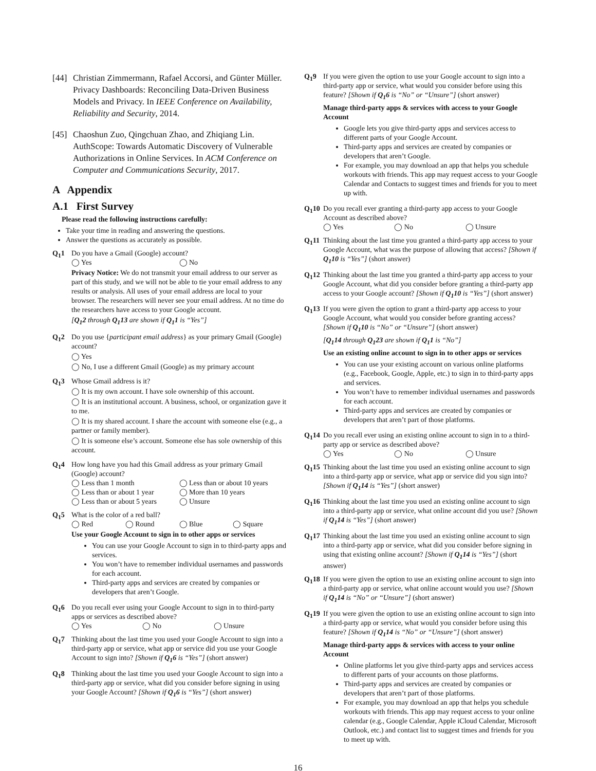[44] Christian Zimmermann, Rafael Accorsi, and Günter Müller. Privacy Dashboards: Reconciling Data-Driven Business Models and Privacy. In IEEE Conference on Availability, Reliability and Security, 2014.
[45] Chaoshun Zuo, Qingchuan Zhao, and Zhiqiang Lin. AuthScope: Towards Automatic Discovery of Vulnerable Authorizations in Online Services. In ACM Conference on Computer and Communications Security, 2017.
A Appendix
A.1 First Survey
Please read the following instructions carefully:
Take your time in reading and answering the questions.
Answer the questions as accurately as possible.
Q<sub>1</sub>1 Do you have a Gmail (Google) account?
◯ Yes ◯ No
Privacy Notice: We do not transmit your email address to our server as part of this study, and we will not be able to tie your email address to any results or analysis. All uses of your email address are local to your browser. The researchers will never see your email address. At no time do the researchers have access to your Google account.
[Q<sub>1</sub>2 through Q<sub>1</sub>13 are shown if Q<sub>1</sub>1 is “Yes”]
Q<sub>1</sub>2 Do you use {participant email address} as your primary Gmail (Google) account?
◯ Yes
◯ No, I use a different Gmail (Google) as my primary account
Q<sub>1</sub>3 Whose Gmail address is it?
◯ It is my own account. I have sole ownership of this account.
◯ It is an institutional account. A business, school, or organization gave it to me.
◯ It is my shared account. I share the account with someone else (e.g., a partner or family member).
◯ It is someone else’s account. Someone else has sole ownership of this account.
Q<sub>1</sub>4 How long have you had this Gmail address as your primary Gmail (Google) account?
◯ Less than 1 month ◯ Less than or about 10 years ◯ Less than or about 1 year ◯ More than 10 years ◯ Less than or about 5 years ◯ Unsure
Q<sub>1</sub>5 What is the color of a red ball?
◯ Red ◯ Round ◯ Blue ◯ Square
Use your Google Account to sign in to other apps or services
You can use your Google Account to sign in to third-party apps and services.
You won’t have to remember individual usernames and passwords for each account.
Third-party apps and services are created by companies or developers that aren’t Google.
Q<sub>1</sub>6 Do you recall ever using your Google Account to sign in to third-party apps or services as described above?
◯ Yes ◯ No ◯ Unsure
Q<sub>1</sub>7 Thinking about the last time you used your Google Account to sign into a third-party app or service, what app or service did you use your Google Account to sign into? [Shown if Q<sub>1</sub>6 is “Yes”] (short answer)
Q<sub>1</sub>8 Thinking about the last time you used your Google Account to sign into a third-party app or service, what did you consider before signing in using your Google Account? [Shown if Q<sub>1</sub>6 is “Yes”] (short answer)
Q<sub>1</sub>9 If you were given the option to use your Google account to sign into a third-party app or service, what would you consider before using this feature? [Shown if Q<sub>1</sub>6 is “No” or “Unsure”] (short answer)
Manage third-party apps & services with access to your Google Account
Google lets you give third-party apps and services access to different parts of your Google Account.
Third-party apps and services are created by companies or developers that aren’t Google.
For example, you may download an app that helps you schedule workouts with friends. This app may request access to your Google Calendar and Contacts to suggest times and friends for you to meet up with.
Q<sub>1</sub>10 Do you recall ever granting a third-party app access to your Google Account as described above?
◯ Yes ◯ No ◯ Unsure
Q<sub>1</sub>11 Thinking about the last time you granted a third-party app access to your Google Account, what was the purpose of allowing that access? [Shown if Q<sub>1</sub>10 is “Yes”] (short answer)
Q<sub>1</sub>12 Thinking about the last time you granted a third-party app access to your Google Account, what did you consider before granting a third-party app access to your Google account? [Shown if Q<sub>1</sub>10 is “Yes”] (short answer)
Q<sub>1</sub>13 If you were given the option to grant a third-party app access to your Google Account, what would you consider before granting access? [Shown if Q<sub>1</sub>10 is “No” or “Unsure”] (short answer)
[Q<sub>1</sub>14 through Q<sub>1</sub>23 are shown if Q<sub>1</sub>1 is “No”]
Use an existing online account to sign in to other apps or services
You can use your existing account on various online platforms (e.g., Facebook, Google, Apple, etc.) to sign in to third-party apps and services.
You won’t have to remember individual usernames and passwords for each account.
Third-party apps and services are created by companies or developers that aren’t part of those platforms.
Q<sub>1</sub>14 Do you recall ever using an existing online account to sign in to a third-party app or service as described above?
◯ Yes ◯ No ◯ Unsure
Q<sub>1</sub>15 Thinking about the last time you used an existing online account to sign into a third-party app or service, what app or service did you sign into? [Shown if Q<sub>1</sub>14 is “Yes”] (short answer)
Q<sub>1</sub>16 Thinking about the last time you used an existing online account to sign into a third-party app or service, what online account did you use? [Shown if Q<sub>1</sub>14 is “Yes”] (short answer)
Q<sub>1</sub>17 Thinking about the last time you used an existing online account to sign into a third-party app or service, what did you consider before signing in using that existing online account? [Shown if Q<sub>1</sub>14 is “Yes”] (short answer)
Q<sub>1</sub>18 If you were given the option to use an existing online account to sign into a third-party app or service, what online account would you use? [Shown if Q<sub>1</sub>14 is “No” or “Unsure”] (short answer)
Q<sub>1</sub>19 If you were given the option to use an existing online account to sign into a third-party app or service, what would you consider before using this feature? [Shown if Q<sub>1</sub>14 is “No” or “Unsure”] (short answer)
Manage third-party apps & services with access to your online Account
Online platforms let you give third-party apps and services access to different parts of your accounts on those platforms.
Third-party apps and services are created by companies or developers that aren’t part of those platforms.
For example, you may download an app that helps you schedule workouts with friends. This app may request access to your online calendar (e.g., Google Calendar, Apple iCloud Calendar, Microsoft Outlook, etc.) and contact list to suggest times and friends for you to meet up with.
16